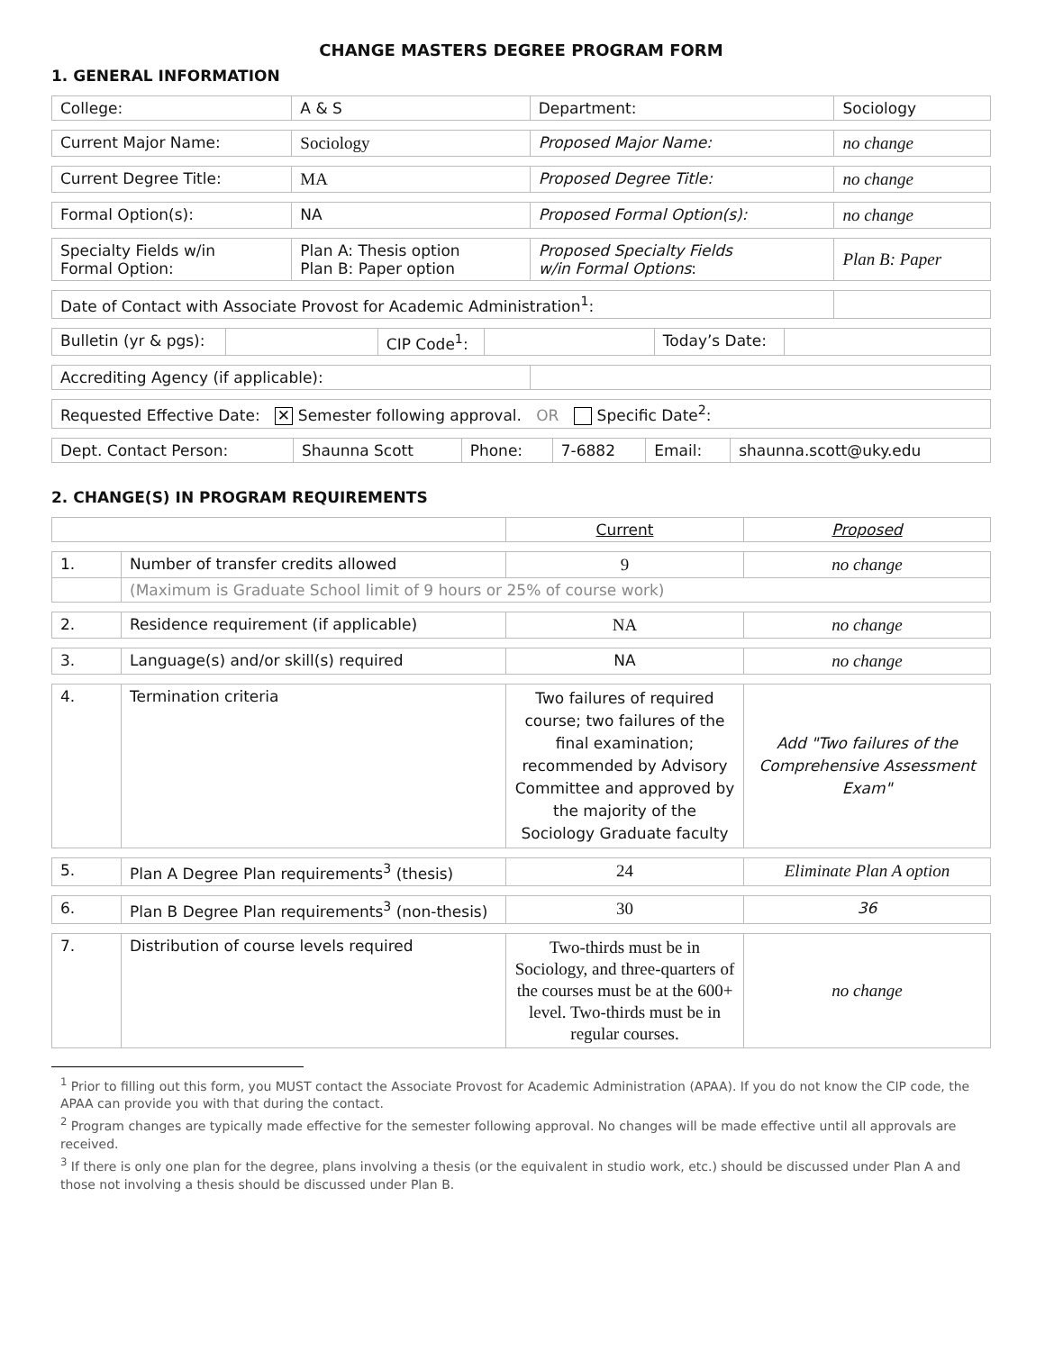CHANGE MASTERS DEGREE PROGRAM FORM
1. GENERAL INFORMATION
| College: | A & S | Department: | Sociology |
| Current Major Name: | Sociology | Proposed Major Name: | no change |
| Current Degree Title: | MA | Proposed Degree Title: | no change |
| Formal Option(s): | NA | Proposed Formal Option(s): | no change |
| Specialty Fields w/in Formal Option: | Plan A: Thesis option Plan B: Paper option | Proposed Specialty Fields w/in Formal Options : | Plan B: Paper |
| Date of Contact with Associate Provost for Academic Administration<sup>1</sup>: | | | |
| / Bulletin (yr & pgs): / / CIP Code<sup>1</sup>: / / Today’s Date: / / | | | |
| Accrediting Agency (if applicable): | | | |
| Requested Effective Date: ✕ Semester following approval. OR Specific Date<sup>2</sup>: | | | |
| / Dept. Contact Person: / Shaunna Scott / Phone: / 7-6882 / Email: / shaunna.scott@uky.edu / | | | |
2. CHANGE(S) IN PROGRAM REQUIREMENTS
| | | Current | Proposed |
| 1. | Number of transfer credits allowed | 9 | no change |
| | (Maximum is Graduate School limit of 9 hours or 25% of course work) | | |
| 2. | Residence requirement (if applicable) | NA | no change |
| 3. | Language(s) and/or skill(s) required | NA | no change |
| 4. | Termination criteria | Two failures of required course; two failures of the final examination; recommended by Advisory Committee and approved by the majority of the Sociology Graduate faculty | Add "Two failures of the Comprehensive Assessment Exam" |
| 5. | Plan A Degree Plan requirements<sup>3</sup> (thesis) | 24 | Eliminate Plan A option |
| 6. | Plan B Degree Plan requirements<sup>3</sup> (non-thesis) | 30 | 36 |
| 7. | Distribution of course levels required | Two-thirds must be in Sociology, and three-quarters of the courses must be at the 600+ level. Two-thirds must be in regular courses. | no change |
<sup>1</sup> Prior to filling out this form, you MUST contact the Associate Provost for Academic Administration (APAA). If you do not know the CIP code, the APAA can provide you with that during the contact.
<sup>2</sup> Program changes are typically made effective for the semester following approval. No changes will be made effective until all approvals are received.
<sup>3</sup> If there is only one plan for the degree, plans involving a thesis (or the equivalent in studio work, etc.) should be discussed under Plan A and those not involving a thesis should be discussed under Plan B.